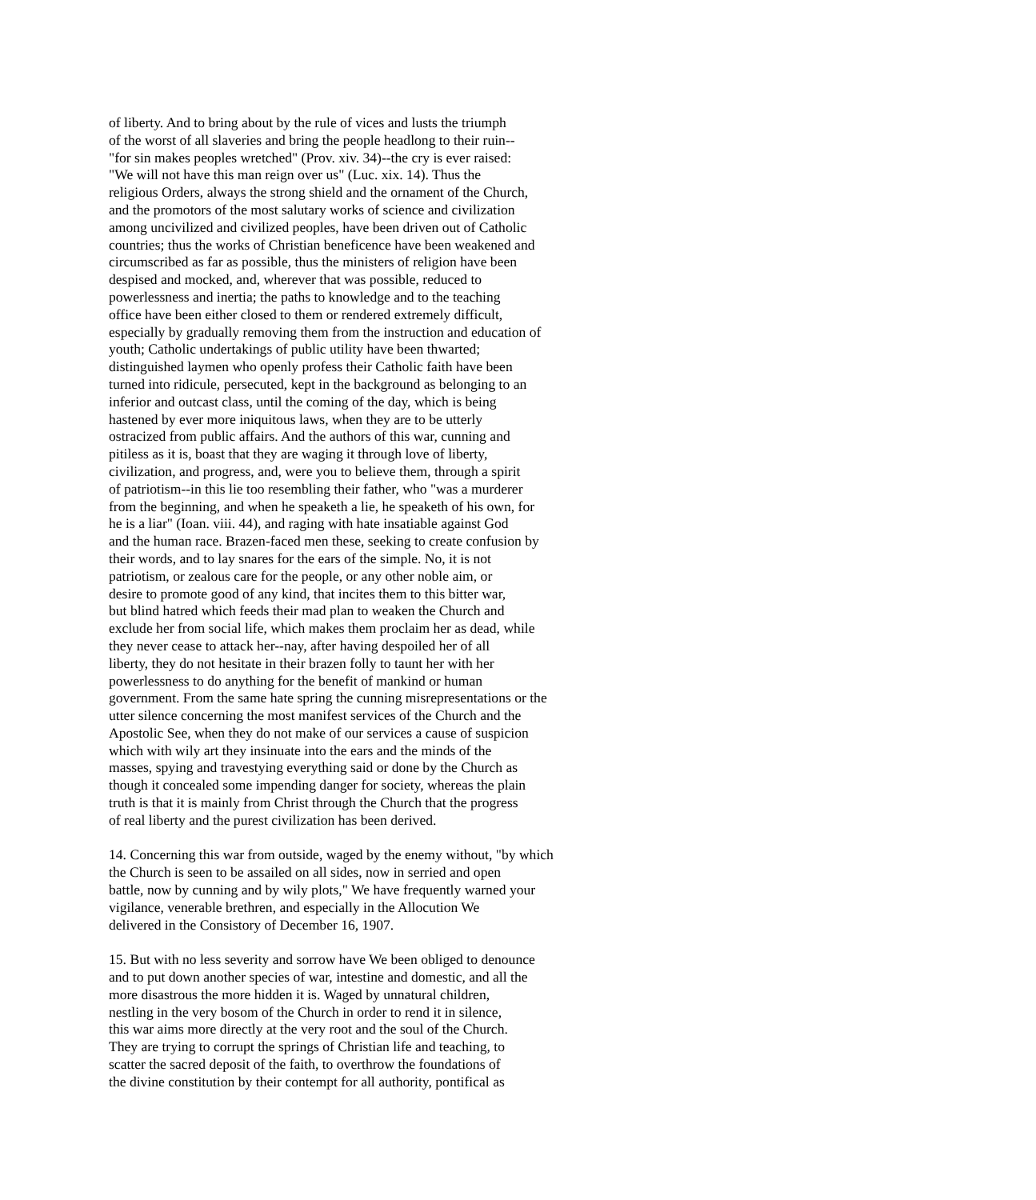of liberty. And to bring about by the rule of vices and lusts the triumph of the worst of all slaveries and bring the people headlong to their ruin-- "for sin makes peoples wretched" (Prov. xiv. 34)--the cry is ever raised: "We will not have this man reign over us" (Luc. xix. 14). Thus the religious Orders, always the strong shield and the ornament of the Church, and the promotors of the most salutary works of science and civilization among uncivilized and civilized peoples, have been driven out of Catholic countries; thus the works of Christian beneficence have been weakened and circumscribed as far as possible, thus the ministers of religion have been despised and mocked, and, wherever that was possible, reduced to powerlessness and inertia; the paths to knowledge and to the teaching office have been either closed to them or rendered extremely difficult, especially by gradually removing them from the instruction and education of youth; Catholic undertakings of public utility have been thwarted; distinguished laymen who openly profess their Catholic faith have been turned into ridicule, persecuted, kept in the background as belonging to an inferior and outcast class, until the coming of the day, which is being hastened by ever more iniquitous laws, when they are to be utterly ostracized from public affairs. And the authors of this war, cunning and pitiless as it is, boast that they are waging it through love of liberty, civilization, and progress, and, were you to believe them, through a spirit of patriotism--in this lie too resembling their father, who "was a murderer from the beginning, and when he speaketh a lie, he speaketh of his own, for he is a liar" (Ioan. viii. 44), and raging with hate insatiable against God and the human race. Brazen-faced men these, seeking to create confusion by their words, and to lay snares for the ears of the simple. No, it is not patriotism, or zealous care for the people, or any other noble aim, or desire to promote good of any kind, that incites them to this bitter war, but blind hatred which feeds their mad plan to weaken the Church and exclude her from social life, which makes them proclaim her as dead, while they never cease to attack her--nay, after having despoiled her of all liberty, they do not hesitate in their brazen folly to taunt her with her powerlessness to do anything for the benefit of mankind or human government. From the same hate spring the cunning misrepresentations or the utter silence concerning the most manifest services of the Church and the Apostolic See, when they do not make of our services a cause of suspicion which with wily art they insinuate into the ears and the minds of the masses, spying and travestying everything said or done by the Church as though it concealed some impending danger for society, whereas the plain truth is that it is mainly from Christ through the Church that the progress of real liberty and the purest civilization has been derived. 14. Concerning this war from outside, waged by the enemy without, "by which the Church is seen to be assailed on all sides, now in serried and open battle, now by cunning and by wily plots," We have frequently warned your vigilance, venerable brethren, and especially in the Allocution We delivered in the Consistory of December 16, 1907. 15. But with no less severity and sorrow have We been obliged to denounce and to put down another species of war, intestine and domestic, and all the more disastrous the more hidden it is. Waged by unnatural children, nestling in the very bosom of the Church in order to rend it in silence, this war aims more directly at the very root and the soul of the Church. They are trying to corrupt the springs of Christian life and teaching, to scatter the sacred deposit of the faith, to overthrow the foundations of the divine constitution by their contempt for all authority, pontifical as